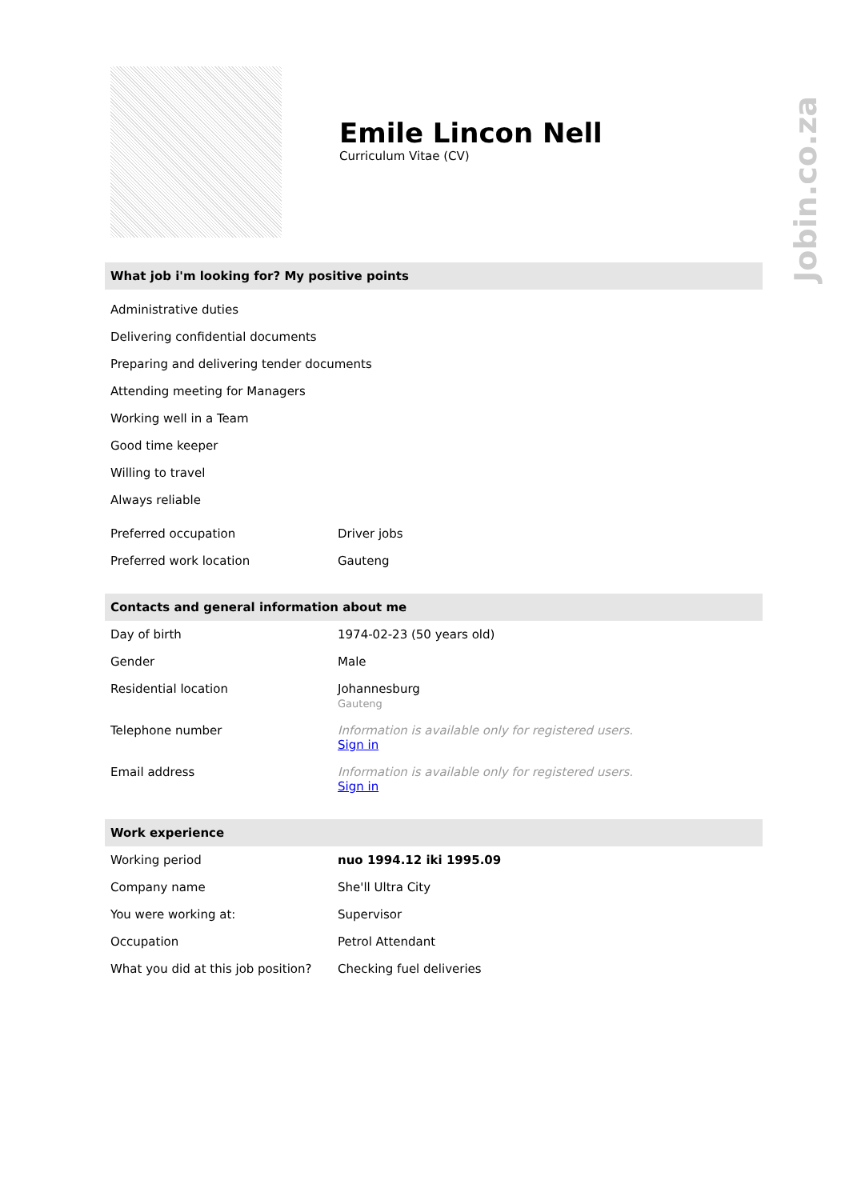Jobin.co.za
Emile Lincon Nell
Curriculum Vitae (CV)
What job i'm looking for? My positive points
Administrative duties
Delivering confidential documents
Preparing and delivering tender documents
Attending meeting for Managers
Working well in a Team
Good time keeper
Willing to travel
Always reliable
| Preferred occupation | Driver jobs |
| Preferred work location | Gauteng |
Contacts and general information about me
| Day of birth | 1974-02-23 (50 years old) |
| Gender | Male |
| Residential location | Johannesburg Gauteng |
| Telephone number | Information is available only for registered users. Sign in |
| Email address | Information is available only for registered users. Sign in |
Work experience
| Working period | nuo 1994.12 iki 1995.09 |
| Company name | She'll Ultra City |
| You were working at: | Supervisor |
| Occupation | Petrol Attendant |
| What you did at this job position? | Checking fuel deliveries |